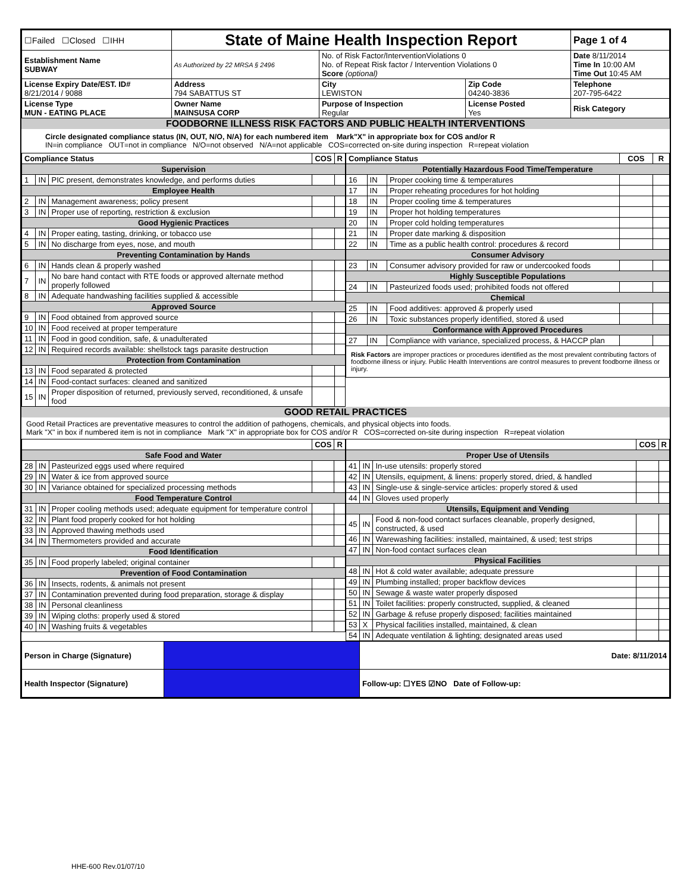| ☐Failed ☐Closed ☐IHH | State of Maine Health Inspection Report | | | Page 1 of 4 |
| Establishment Name SUBWAY | As Authorized by 22 MRSA § 2496 | No. of Risk Factor/InterventionViolations 0 No. of Repeat Risk factor / Intervention Violations 0 Score (optional) | | Date 8/11/2014 Time In 10:00 AM Time Out 10:45 AM |
| License Expiry Date/EST. ID# 8/21/2014 / 9088 | Address 794 SABATTUS ST | City LEWISTON | Zip Code 04240-3836 | Telephone 207-795-6422 |
| License Type MUN - EATING PLACE | Owner Name MAINSUSA CORP | Purpose of Inspection Regular | License Posted Yes | Risk Category |
FOODBORNE ILLNESS RISK FACTORS AND PUBLIC HEALTH INTERVENTIONS
Circle designated compliance status (IN, OUT, N/O, N/A) for each numbered item Mark"X" in appropriate box for COS and/or R
IN=in compliance OUT=not in compliance N/O=not observed N/A=not applicable COS=corrected on-site during inspection R=repeat violation
| Compliance Status | | | COS | R |
| --- | --- | --- | --- | --- |
| Supervision | | | | |
| 1 | IN | PIC present, demonstrates knowledge, and performs duties | | |
| Employee Health | | | | |
| 2 | IN | Management awareness; policy present | | |
| 3 | IN | Proper use of reporting, restriction & exclusion | | |
| Good Hygienic Practices | | | | |
| 4 | IN | Proper eating, tasting, drinking, or tobacco use | | |
| 5 | IN | No discharge from eyes, nose, and mouth | | |
| Preventing Contamination by Hands | | | | |
| 6 | IN | Hands clean & properly washed | | |
| 7 | IN | No bare hand contact with RTE foods or approved alternate method properly followed | | |
| 8 | IN | Adequate handwashing facilities supplied & accessible | | |
| Approved Source | | | | |
| 9 | IN | Food obtained from approved source | | |
| 10 | IN | Food received at proper temperature | | |
| 11 | IN | Food in good condition, safe, & unadulterated | | |
| 12 | IN | Required records available: shellstock tags parasite destruction | | |
| Protection from Contamination | | | | |
| 13 | IN | Food separated & protected | | |
| 14 | IN | Food-contact surfaces: cleaned and sanitized | | |
| 15 | IN | Proper disposition of returned, previously served, reconditioned, & unsafe food | | |
| Compliance Status | | | COS | R |
| --- | --- | --- | --- | --- |
| Potentially Hazardous Food Time/Temperature | | | | |
| 16 | IN | Proper cooking time & temperatures | | |
| 17 | IN | Proper reheating procedures for hot holding | | |
| 18 | IN | Proper cooling time & temperatures | | |
| 19 | IN | Proper hot holding temperatures | | |
| 20 | IN | Proper cold holding temperatures | | |
| 21 | IN | Proper date marking & disposition | | |
| 22 | IN | Time as a public health control: procedures & record | | |
| Consumer Advisory | | | | |
| 23 | IN | Consumer advisory provided for raw or undercooked foods | | |
| Highly Susceptible Populations | | | | |
| 24 | IN | Pasteurized foods used; prohibited foods not offered | | |
| Chemical | | | | |
| 25 | IN | Food additives: approved & properly used | | |
| 26 | IN | Toxic substances properly identified, stored & used | | |
| Conformance with Approved Procedures | | | | |
| 27 | IN | Compliance with variance, specialized process, & HACCP plan | | |
| Risk Factors are improper practices or procedures identified as the most prevalent contributing factors of foodborne illness or injury. Public Health Interventions are control measures to prevent foodborne illness or injury. | | | | |
GOOD RETAIL PRACTICES
Good Retail Practices are preventative measures to control the addition of pathogens, chemicals, and physical objects into foods.
Mark "X" in box if numbered item is not in compliance Mark "X" in appropriate box for COS and/or R COS=corrected on-site during inspection R=repeat violation
| | | | COS | R |
| --- | --- | --- | --- | --- |
| Safe Food and Water | | | | |
| 28 | IN | Pasteurized eggs used where required | | |
| 29 | IN | Water & ice from approved source | | |
| 30 | IN | Variance obtained for specialized processing methods | | |
| Food Temperature Control | | | | |
| 31 | IN | Proper cooling methods used; adequate equipment for temperature control | | |
| 32 | IN | Plant food properly cooked for hot holding | | |
| 33 | IN | Approved thawing methods used | | |
| 34 | IN | Thermometers provided and accurate | | |
| Food Identification | | | | |
| 35 | IN | Food properly labeled; original container | | |
| Prevention of Food Contamination | | | | |
| 36 | IN | Insects, rodents, & animals not present | | |
| 37 | IN | Contamination prevented during food preparation, storage & display | | |
| 38 | IN | Personal cleanliness | | |
| 39 | IN | Wiping cloths: properly used & stored | | |
| 40 | IN | Washing fruits & vegetables | | |
| | | | COS | R |
| --- | --- | --- | --- | --- |
| Proper Use of Utensils | | | | |
| 41 | IN | In-use utensils: properly stored | | |
| 42 | IN | Utensils, equipment, & linens: properly stored, dried, & handled | | |
| 43 | IN | Single-use & single-service articles: properly stored & used | | |
| 44 | IN | Gloves used properly | | |
| Utensils, Equipment and Vending | | | | |
| 45 | IN | Food & non-food contact surfaces cleanable, properly designed, constructed, & used | | |
| 46 | IN | Warewashing facilities: installed, maintained, & used; test strips | | |
| 47 | IN | Non-food contact surfaces clean | | |
| Physical Facilities | | | | |
| 48 | IN | Hot & cold water available; adequate pressure | | |
| 49 | IN | Plumbing installed; proper backflow devices | | |
| 50 | IN | Sewage & waste water properly disposed | | |
| 51 | IN | Toilet facilities: properly constructed, supplied, & cleaned | | |
| 52 | IN | Garbage & refuse properly disposed; facilities maintained | | |
| 53 | X | Physical facilities installed, maintained, & clean | | |
| 54 | IN | Adequate ventilation & lighting; designated areas used | | |
| Person in Charge (Signature) | | Date: 8/11/2014 |
| Health Inspector (Signature) | | Follow-up: ☐YES ☑NO Date of Follow-up: |
HHE-600 Rev.01/07/10